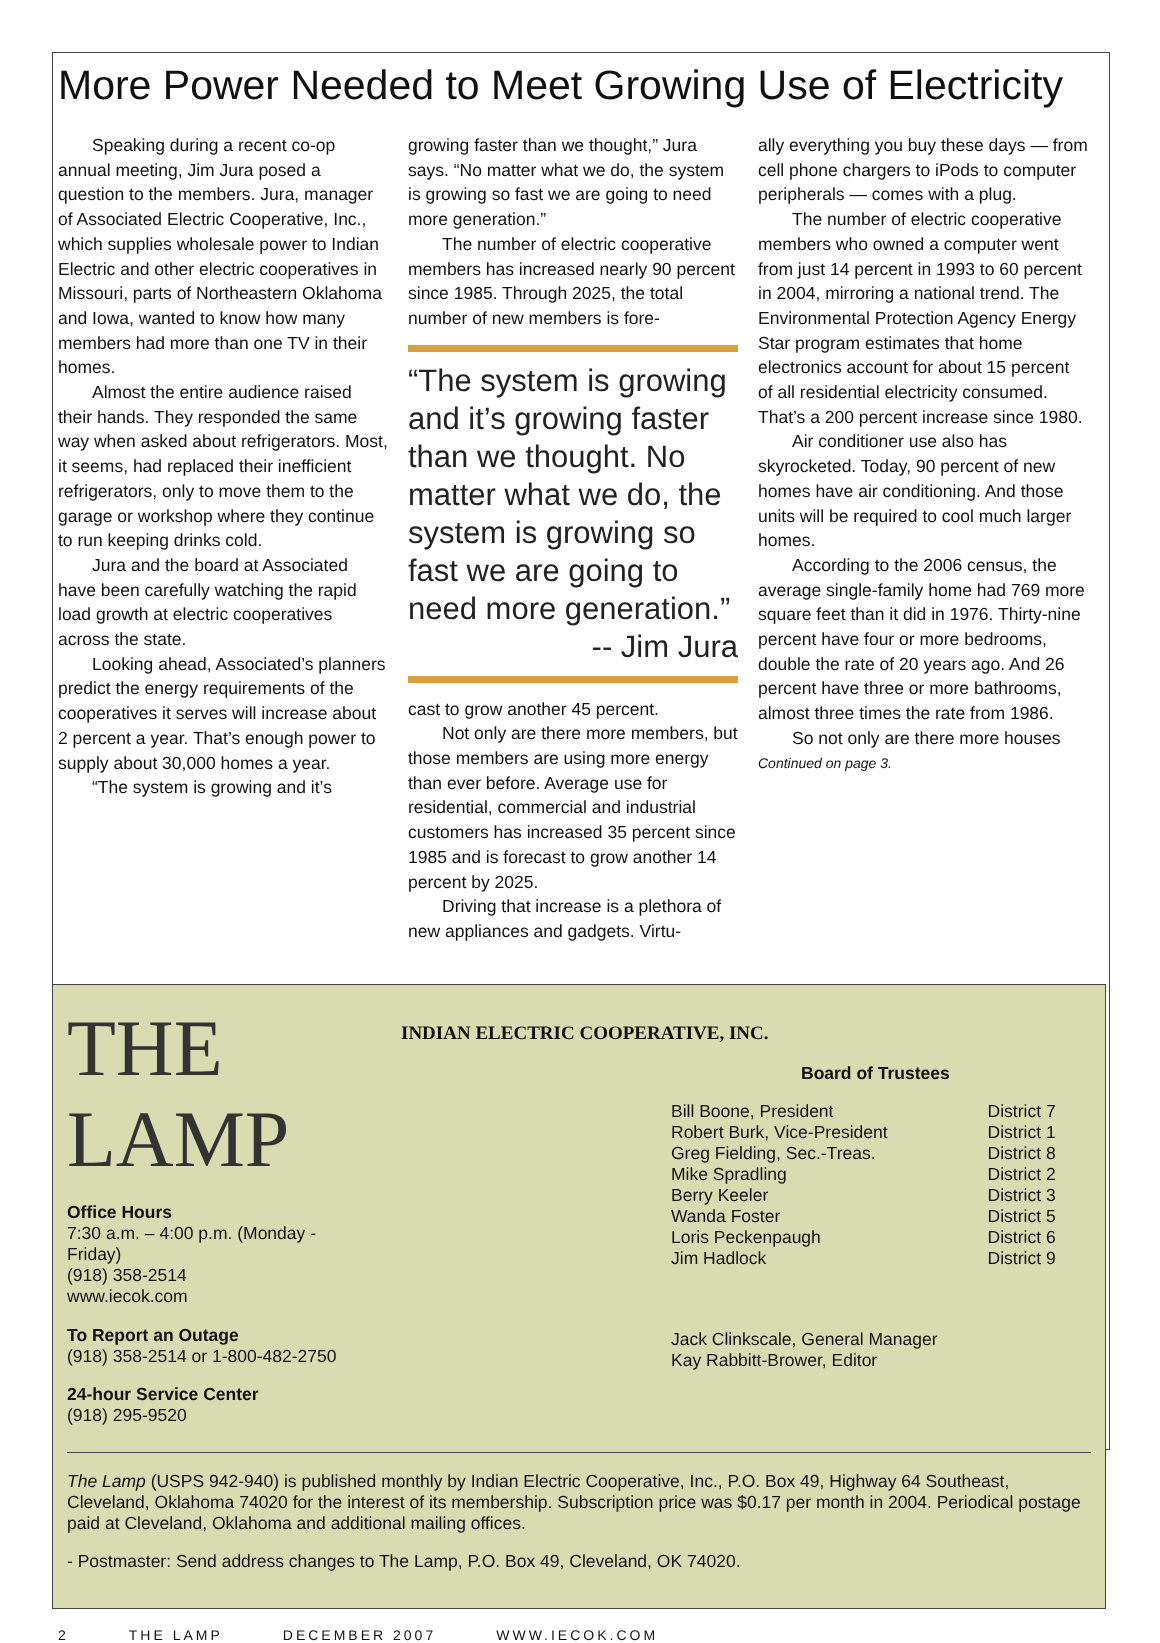More Power Needed to Meet Growing Use of Electricity
Speaking during a recent co-op annual meeting, Jim Jura posed a question to the members. Jura, manager of Associated Electric Cooperative, Inc., which supplies wholesale power to Indian Electric and other electric cooperatives in Missouri, parts of Northeastern Oklahoma and Iowa, wanted to know how many members had more than one TV in their homes.
Almost the entire audience raised their hands. They responded the same way when asked about refrigerators. Most, it seems, had replaced their inefficient refrigerators, only to move them to the garage or workshop where they continue to run keeping drinks cold.
Jura and the board at Associated have been carefully watching the rapid load growth at electric cooperatives across the state.
Looking ahead, Associated’s planners predict the energy requirements of the cooperatives it serves will increase about 2 percent a year. That’s enough power to supply about 30,000 homes a year.
“The system is growing and it’s
growing faster than we thought,” Jura says. “No matter what we do, the system is growing so fast we are going to need more generation.”
The number of electric cooperative members has increased nearly 90 percent since 1985. Through 2025, the total number of new members is fore-
“The system is growing and it’s growing faster than we thought. No matter what we do, the system is growing so fast we are going to need more generation.”
-- Jim Jura
cast to grow another 45 percent.
Not only are there more members, but those members are using more energy than ever before. Average use for residential, commercial and industrial customers has increased 35 percent since 1985 and is forecast to grow another 14 percent by 2025.
Driving that increase is a plethora of new appliances and gadgets. Virtu-
ally everything you buy these days — from cell phone chargers to iPods to computer peripherals — comes with a plug.
The number of electric cooperative members who owned a computer went from just 14 percent in 1993 to 60 percent in 2004, mirroring a national trend. The Environmental Protection Agency Energy Star program estimates that home electronics account for about 15 percent of all residential electricity consumed. That’s a 200 percent increase since 1980.
Air conditioner use also has skyrocketed. Today, 90 percent of new homes have air conditioning. And those units will be required to cool much larger homes.
According to the 2006 census, the average single-family home had 769 more square feet than it did in 1976. Thirty-nine percent have four or more bedrooms, double the rate of 20 years ago. And 26 percent have three or more bathrooms, almost three times the rate from 1986.
So not only are there more houses
Continued on page 3.
THE
LAMP
Office Hours
7:30 a.m. – 4:00 p.m. (Monday - Friday)
(918) 358-2514
www.iecok.com
To Report an Outage
(918) 358-2514 or 1-800-482-2750
24-hour Service Center
(918) 295-9520
INDIAN ELECTRIC COOPERATIVE, INC.
Board of Trustees
| Bill Boone, President | District 7 |
| Robert Burk, Vice-President | District 1 |
| Greg Fielding, Sec.-Treas. | District 8 |
| Mike Spradling | District 2 |
| Berry Keeler | District 3 |
| Wanda Foster | District 5 |
| Loris Peckenpaugh | District 6 |
| Jim Hadlock | District 9 |
Jack Clinkscale, General Manager
Kay Rabbitt-Brower, Editor
The Lamp (USPS 942-940) is published monthly by Indian Electric Cooperative, Inc., P.O. Box 49, Highway 64 Southeast, Cleveland, Oklahoma 74020 for the interest of its membership. Subscription price was $0.17 per month in 2004. Periodical postage paid at Cleveland, Oklahoma and additional mailing offices.
- Postmaster: Send address changes to The Lamp, P.O. Box 49, Cleveland, OK 74020.
2 THE LAMP DECEMBER 2007 WWW.IECOK.COM